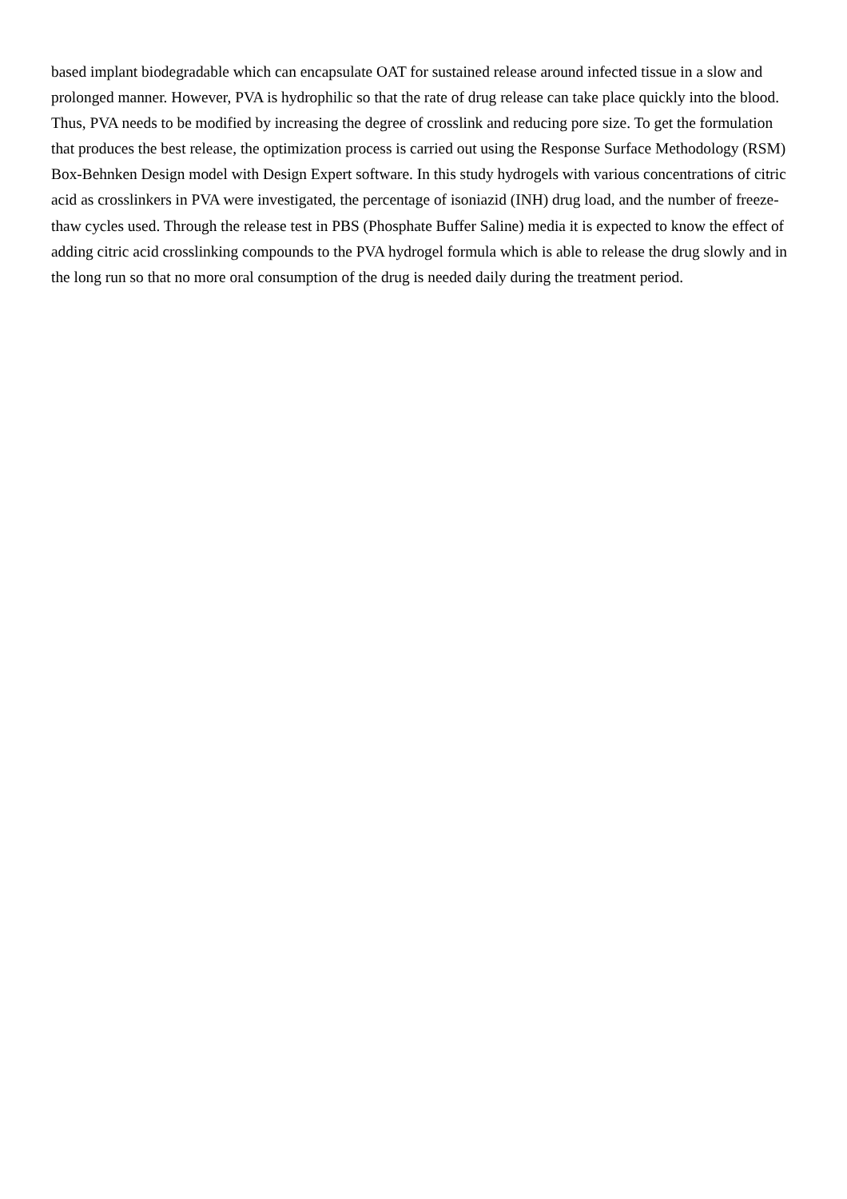based implant biodegradable which can encapsulate OAT for sustained release around infected tissue in a slow and prolonged manner. However, PVA is hydrophilic so that the rate of drug release can take place quickly into the blood. Thus, PVA needs to be modified by increasing the degree of crosslink and reducing pore size. To get the formulation that produces the best release, the optimization process is carried out using the Response Surface Methodology (RSM) Box-Behnken Design model with Design Expert software. In this study hydrogels with various concentrations of citric acid as crosslinkers in PVA were investigated, the percentage of isoniazid (INH) drug load, and the number of freeze-thaw cycles used. Through the release test in PBS (Phosphate Buffer Saline) media it is expected to know the effect of adding citric acid crosslinking compounds to the PVA hydrogel formula which is able to release the drug slowly and in the long run so that no more oral consumption of the drug is needed daily during the treatment period.